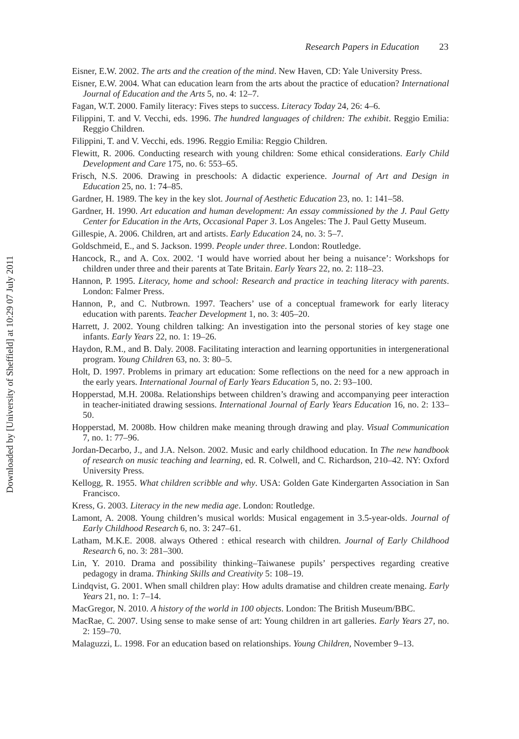Downloaded by [University of Sheffield] at 10:29 07 July 2011
Research Papers in Education 23
Eisner, E.W. 2002. The arts and the creation of the mind. New Haven, CD: Yale University Press.
Eisner, E.W. 2004. What can education learn from the arts about the practice of education? International Journal of Education and the Arts 5, no. 4: 12–7.
Fagan, W.T. 2000. Family literacy: Fives steps to success. Literacy Today 24, 26: 4–6.
Filippini, T. and V. Vecchi, eds. 1996. The hundred languages of children: The exhibit. Reggio Emilia: Reggio Children.
Filippini, T. and V. Vecchi, eds. 1996. Reggio Emilia: Reggio Children.
Flewitt, R. 2006. Conducting research with young children: Some ethical considerations. Early Child Development and Care 175, no. 6: 553–65.
Frisch, N.S. 2006. Drawing in preschools: A didactic experience. Journal of Art and Design in Education 25, no. 1: 74–85.
Gardner, H. 1989. The key in the key slot. Journal of Aesthetic Education 23, no. 1: 141–58.
Gardner, H. 1990. Art education and human development: An essay commissioned by the J. Paul Getty Center for Education in the Arts, Occasional Paper 3. Los Angeles: The J. Paul Getty Museum.
Gillespie, A. 2006. Children, art and artists. Early Education 24, no. 3: 5–7.
Goldschmeid, E., and S. Jackson. 1999. People under three. London: Routledge.
Hancock, R., and A. Cox. 2002. ‘I would have worried about her being a nuisance’: Workshops for children under three and their parents at Tate Britain. Early Years 22, no. 2: 118–23.
Hannon, P. 1995. Literacy, home and school: Research and practice in teaching literacy with parents. London: Falmer Press.
Hannon, P., and C. Nutbrown. 1997. Teachers’ use of a conceptual framework for early literacy education with parents. Teacher Development 1, no. 3: 405–20.
Harrett, J. 2002. Young children talking: An investigation into the personal stories of key stage one infants. Early Years 22, no. 1: 19–26.
Haydon, R.M., and B. Daly. 2008. Facilitating interaction and learning opportunities in intergenerational program. Young Children 63, no. 3: 80–5.
Holt, D. 1997. Problems in primary art education: Some reflections on the need for a new approach in the early years. International Journal of Early Years Education 5, no. 2: 93–100.
Hopperstad, M.H. 2008a. Relationships between children’s drawing and accompanying peer interaction in teacher-initiated drawing sessions. International Journal of Early Years Education 16, no. 2: 133–50.
Hopperstad, M. 2008b. How children make meaning through drawing and play. Visual Communication 7, no. 1: 77–96.
Jordan-Decarbo, J., and J.A. Nelson. 2002. Music and early childhood education. In The new handbook of research on music teaching and learning, ed. R. Colwell, and C. Richardson, 210–42. NY: Oxford University Press.
Kellogg, R. 1955. What children scribble and why. USA: Golden Gate Kindergarten Association in San Francisco.
Kress, G. 2003. Literacy in the new media age. London: Routledge.
Lamont, A. 2008. Young children’s musical worlds: Musical engagement in 3.5-year-olds. Journal of Early Childhood Research 6, no. 3: 247–61.
Latham, M.K.E. 2008. always Othered : ethical research with children. Journal of Early Childhood Research 6, no. 3: 281–300.
Lin, Y. 2010. Drama and possibility thinking–Taiwanese pupils’ perspectives regarding creative pedagogy in drama. Thinking Skills and Creativity 5: 108–19.
Lindqvist, G. 2001. When small children play: How adults dramatise and children create menaing. Early Years 21, no. 1: 7–14.
MacGregor, N. 2010. A history of the world in 100 objects. London: The British Museum/BBC.
MacRae, C. 2007. Using sense to make sense of art: Young children in art galleries. Early Years 27, no. 2: 159–70.
Malaguzzi, L. 1998. For an education based on relationships. Young Children, November 9–13.